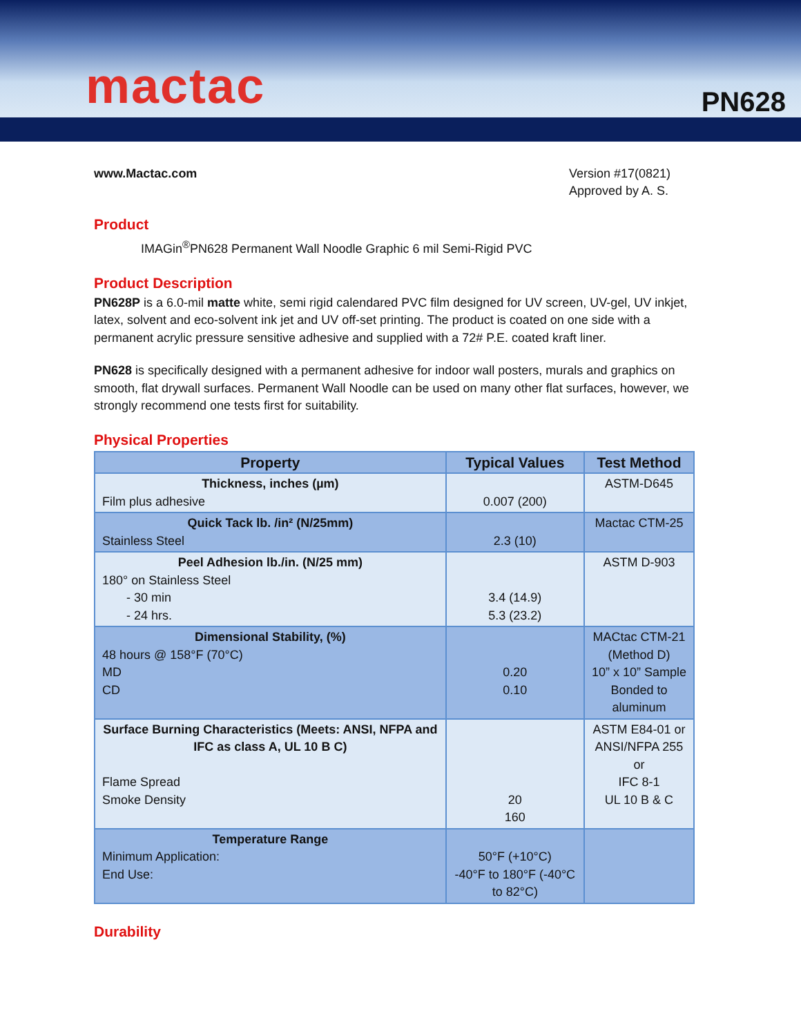mactac
PN628
www.Mactac.com Version #17(0821)
Approved by A. S.
Product
IMAGin<sup>®</sup>PN628 Permanent Wall Noodle Graphic 6 mil Semi-Rigid PVC
Product Description
PN628P is a 6.0-mil matte white, semi rigid calendared PVC film designed for UV screen, UV-gel, UV inkjet, latex, solvent and eco-solvent ink jet and UV off-set printing. The product is coated on one side with a permanent acrylic pressure sensitive adhesive and supplied with a 72# P.E. coated kraft liner.
PN628 is specifically designed with a permanent adhesive for indoor wall posters, murals and graphics on smooth, flat drywall surfaces. Permanent Wall Noodle can be used on many other flat surfaces, however, we strongly recommend one tests first for suitability.
Physical Properties
| Property | Typical Values | Test Method |
| --- | --- | --- |
| Thickness, inches (µm) Film plus adhesive | 0.007 (200) | ASTM-D645 |
| Quick Tack lb. /in² (N/25mm) Stainless Steel | 2.3 (10) | Mactac CTM-25 |
| Peel Adhesion lb./in. (N/25 mm) 180° on Stainless Steel - 30 min - 24 hrs. | 3.4 (14.9) 5.3 (23.2) | ASTM D-903 |
| Dimensional Stability, (%) 48 hours @ 158°F (70°C) MD CD | 0.20 0.10 | MACtac CTM-21 (Method D) 10” x 10” Sample Bonded to aluminum |
| Surface Burning Characteristics (Meets: ANSI, NFPA and IFC as class A, UL 10 B C) Flame Spread Smoke Density | 20 160 | ASTM E84-01 or ANSI/NFPA 255 or IFC 8-1 UL 10 B & C |
| Temperature Range Minimum Application: End Use: | 50°F (+10°C) -40°F to 180°F (-40°C to 82°C) | |
Durability